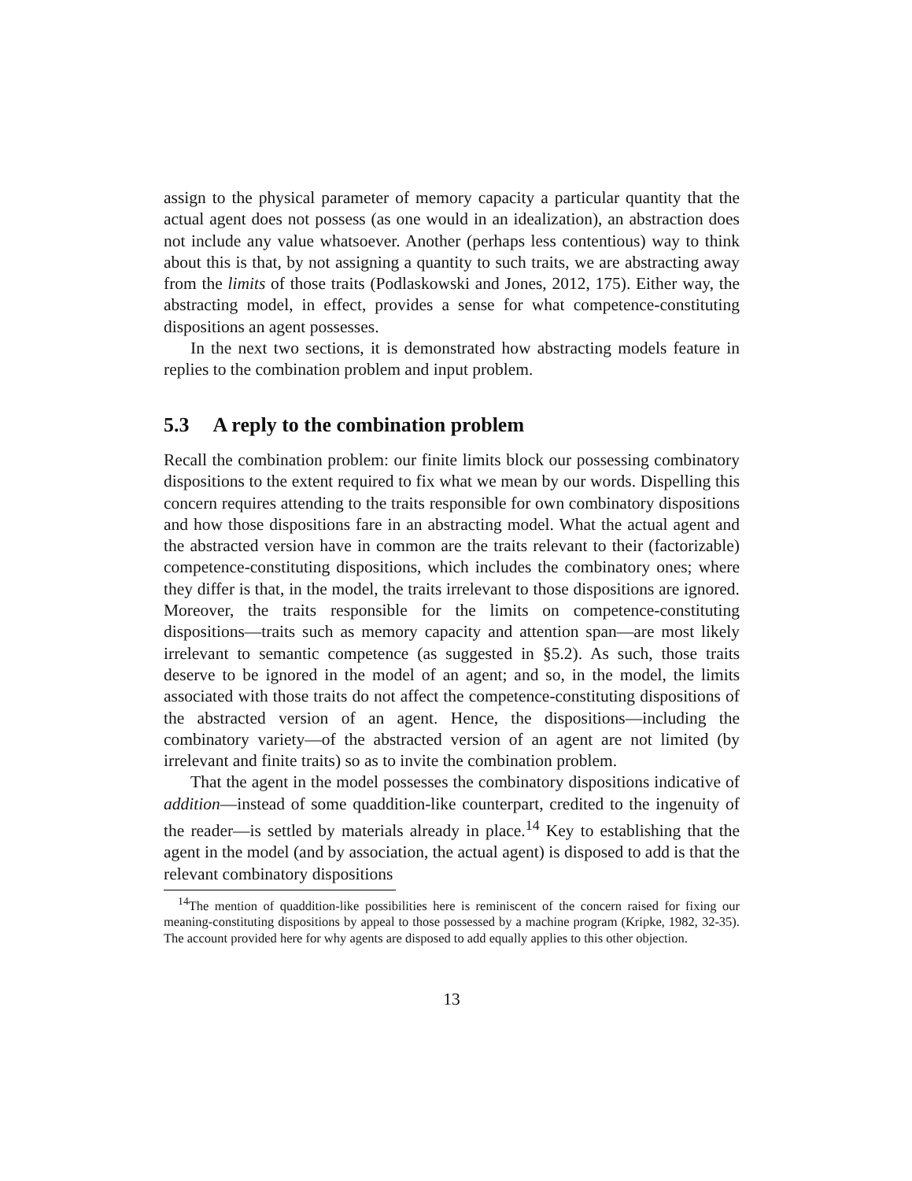assign to the physical parameter of memory capacity a particular quantity that the actual agent does not possess (as one would in an idealization), an abstraction does not include any value whatsoever. Another (perhaps less contentious) way to think about this is that, by not assigning a quantity to such traits, we are abstracting away from the limits of those traits (Podlaskowski and Jones, 2012, 175). Either way, the abstracting model, in effect, provides a sense for what competence-constituting dispositions an agent possesses.
In the next two sections, it is demonstrated how abstracting models feature in replies to the combination problem and input problem.
5.3 A reply to the combination problem
Recall the combination problem: our finite limits block our possessing combinatory dispositions to the extent required to fix what we mean by our words. Dispelling this concern requires attending to the traits responsible for own combinatory dispositions and how those dispositions fare in an abstracting model. What the actual agent and the abstracted version have in common are the traits relevant to their (factorizable) competence-constituting dispositions, which includes the combinatory ones; where they differ is that, in the model, the traits irrelevant to those dispositions are ignored. Moreover, the traits responsible for the limits on competence-constituting dispositions—traits such as memory capacity and attention span—are most likely irrelevant to semantic competence (as suggested in §5.2). As such, those traits deserve to be ignored in the model of an agent; and so, in the model, the limits associated with those traits do not affect the competence-constituting dispositions of the abstracted version of an agent. Hence, the dispositions—including the combinatory variety—of the abstracted version of an agent are not limited (by irrelevant and finite traits) so as to invite the combination problem.
That the agent in the model possesses the combinatory dispositions indicative of addition—instead of some quaddition-like counterpart, credited to the ingenuity of the reader—is settled by materials already in place.<sup>14</sup> Key to establishing that the agent in the model (and by association, the actual agent) is disposed to add is that the relevant combinatory dispositions
<sup>14</sup> The mention of quaddition-like possibilities here is reminiscent of the concern raised for fixing our meaning-constituting dispositions by appeal to those possessed by a machine program (Kripke, 1982, 32-35). The account provided here for why agents are disposed to add equally applies to this other objection.
13